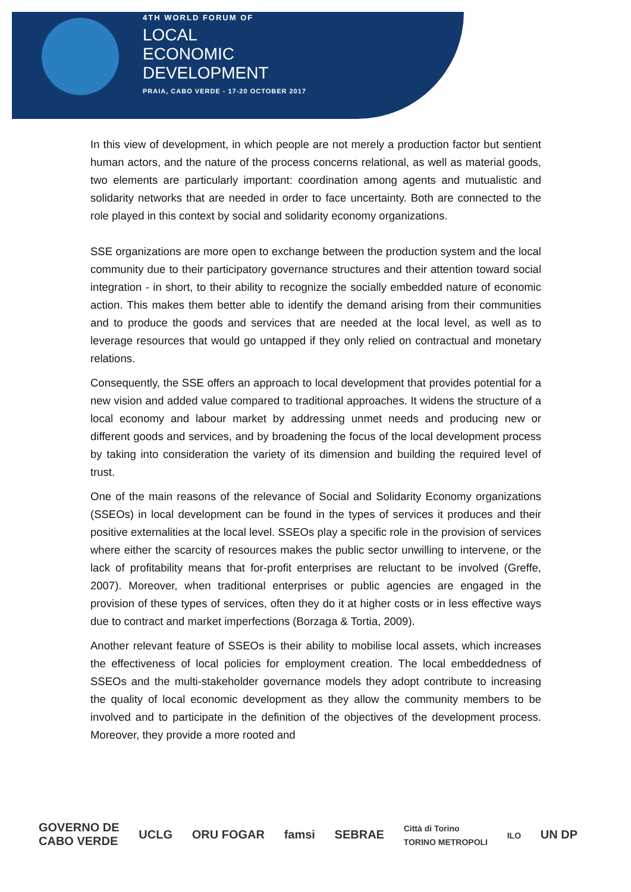4TH WORLD FORUM OF
LOCAL
ECONOMIC
DEVELOPMENT
PRAIA, CABO VERDE - 17-20 OCTOBER 2017
In this view of development, in which people are not merely a production factor but sentient human actors, and the nature of the process concerns relational, as well as material goods, two elements are particularly important: coordination among agents and mutualistic and solidarity networks that are needed in order to face uncertainty. Both are connected to the role played in this context by social and solidarity economy organizations.
SSE organizations are more open to exchange between the production system and the local community due to their participatory governance structures and their attention toward social integration - in short, to their ability to recognize the socially embedded nature of economic action. This makes them better able to identify the demand arising from their communities and to produce the goods and services that are needed at the local level, as well as to leverage resources that would go untapped if they only relied on contractual and monetary relations.
Consequently, the SSE offers an approach to local development that provides potential for a new vision and added value compared to traditional approaches. It widens the structure of a local economy and labour market by addressing unmet needs and producing new or different goods and services, and by broadening the focus of the local development process by taking into consideration the variety of its dimension and building the required level of trust.
One of the main reasons of the relevance of Social and Solidarity Economy organizations (SSEOs) in local development can be found in the types of services it produces and their positive externalities at the local level. SSEOs play a specific role in the provision of services where either the scarcity of resources makes the public sector unwilling to intervene, or the lack of profitability means that for-profit enterprises are reluctant to be involved (Greffe, 2007). Moreover, when traditional enterprises or public agencies are engaged in the provision of these types of services, often they do it at higher costs or in less effective ways due to contract and market imperfections (Borzaga & Tortia, 2009).
Another relevant feature of SSEOs is their ability to mobilise local assets, which increases the effectiveness of local policies for employment creation. The local embeddedness of SSEOs and the multi-stakeholder governance models they adopt contribute to increasing the quality of local economic development as they allow the community members to be involved and to participate in the definition of the objectives of the development process. Moreover, they provide a more rooted and
GOVERNO DE
CABO VERDE
UCLG ORU FOGAR famsi SEBRAE
Città di Torino
TORINO METROPOLI
ILO
UN DP